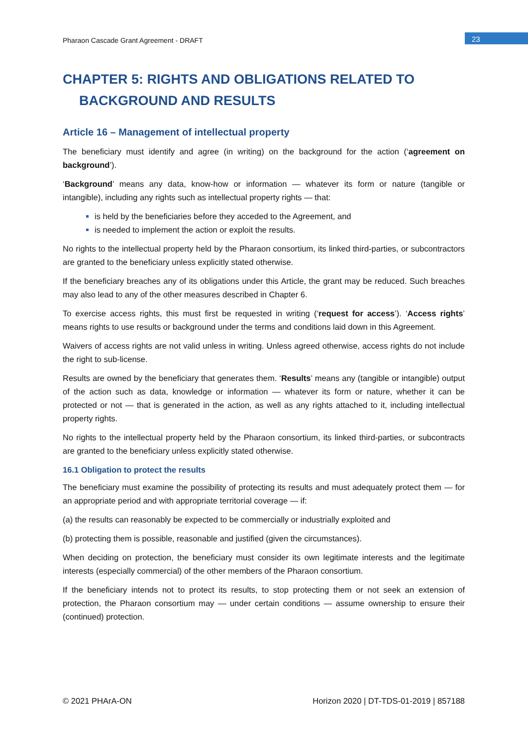Pharaon Cascade Grant Agreement - DRAFT
23
CHAPTER 5: RIGHTS AND OBLIGATIONS RELATED TO
BACKGROUND AND RESULTS
Article 16 – Management of intellectual property
The beneficiary must identify and agree (in writing) on the background for the action (‘agreement on background’).
‘Background’ means any data, know-how or information — whatever its form or nature (tangible or intangible), including any rights such as intellectual property rights — that:
is held by the beneficiaries before they acceded to the Agreement, and
is needed to implement the action or exploit the results.
No rights to the intellectual property held by the Pharaon consortium, its linked third-parties, or subcontractors are granted to the beneficiary unless explicitly stated otherwise.
If the beneficiary breaches any of its obligations under this Article, the grant may be reduced. Such breaches may also lead to any of the other measures described in Chapter 6.
To exercise access rights, this must first be requested in writing (‘request for access’). ‘Access rights’ means rights to use results or background under the terms and conditions laid down in this Agreement.
Waivers of access rights are not valid unless in writing. Unless agreed otherwise, access rights do not include the right to sub-license.
Results are owned by the beneficiary that generates them. ‘Results’ means any (tangible or intangible) output of the action such as data, knowledge or information — whatever its form or nature, whether it can be protected or not — that is generated in the action, as well as any rights attached to it, including intellectual property rights.
No rights to the intellectual property held by the Pharaon consortium, its linked third-parties, or subcontracts are granted to the beneficiary unless explicitly stated otherwise.
16.1 Obligation to protect the results
The beneficiary must examine the possibility of protecting its results and must adequately protect them — for an appropriate period and with appropriate territorial coverage — if:
(a) the results can reasonably be expected to be commercially or industrially exploited and
(b) protecting them is possible, reasonable and justified (given the circumstances).
When deciding on protection, the beneficiary must consider its own legitimate interests and the legitimate interests (especially commercial) of the other members of the Pharaon consortium.
If the beneficiary intends not to protect its results, to stop protecting them or not seek an extension of protection, the Pharaon consortium may — under certain conditions — assume ownership to ensure their (continued) protection.
© 2021 PHArA-ON Horizon 2020 | DT-TDS-01-2019 | 857188